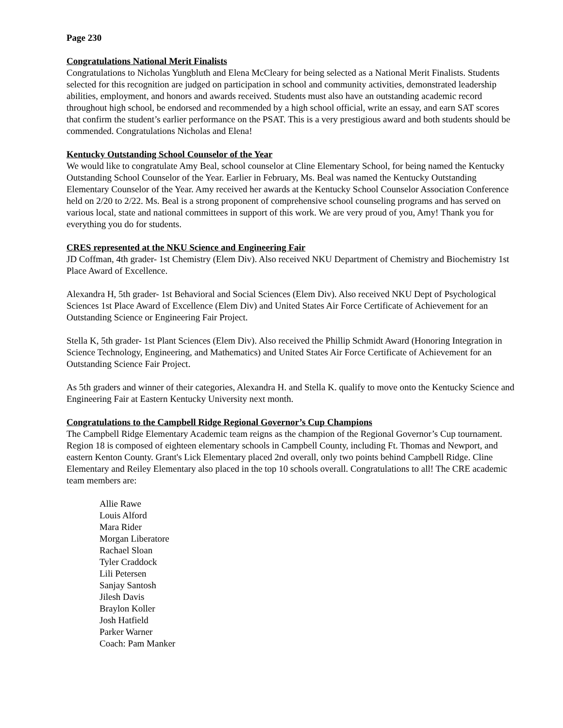Page 230
Congratulations National Merit Finalists
Congratulations to Nicholas Yungbluth and Elena McCleary for being selected as a National Merit Finalists. Students selected for this recognition are judged on participation in school and community activities, demonstrated leadership abilities, employment, and honors and awards received. Students must also have an outstanding academic record throughout high school, be endorsed and recommended by a high school official, write an essay, and earn SAT scores that confirm the student’s earlier performance on the PSAT. This is a very prestigious award and both students should be commended. Congratulations Nicholas and Elena!
Kentucky Outstanding School Counselor of the Year
We would like to congratulate Amy Beal, school counselor at Cline Elementary School, for being named the Kentucky Outstanding School Counselor of the Year. Earlier in February, Ms. Beal was named the Kentucky Outstanding Elementary Counselor of the Year. Amy received her awards at the Kentucky School Counselor Association Conference held on 2/20 to 2/22. Ms. Beal is a strong proponent of comprehensive school counseling programs and has served on various local, state and national committees in support of this work. We are very proud of you, Amy! Thank you for everything you do for students.
CRES represented at the NKU Science and Engineering Fair
JD Coffman, 4th grader- 1st Chemistry (Elem Div). Also received NKU Department of Chemistry and Biochemistry 1st Place Award of Excellence.
Alexandra H, 5th grader- 1st Behavioral and Social Sciences (Elem Div). Also received NKU Dept of Psychological Sciences 1st Place Award of Excellence (Elem Div) and United States Air Force Certificate of Achievement for an Outstanding Science or Engineering Fair Project.
Stella K, 5th grader- 1st Plant Sciences (Elem Div). Also received the Phillip Schmidt Award (Honoring Integration in Science Technology, Engineering, and Mathematics) and United States Air Force Certificate of Achievement for an Outstanding Science Fair Project.
As 5th graders and winner of their categories, Alexandra H. and Stella K. qualify to move onto the Kentucky Science and Engineering Fair at Eastern Kentucky University next month.
Congratulations to the Campbell Ridge Regional Governor’s Cup Champions
The Campbell Ridge Elementary Academic team reigns as the champion of the Regional Governor’s Cup tournament. Region 18 is composed of eighteen elementary schools in Campbell County, including Ft. Thomas and Newport, and eastern Kenton County. Grant's Lick Elementary placed 2nd overall, only two points behind Campbell Ridge. Cline Elementary and Reiley Elementary also placed in the top 10 schools overall. Congratulations to all! The CRE academic team members are:
Allie Rawe
Louis Alford
Mara Rider
Morgan Liberatore
Rachael Sloan
Tyler Craddock
Lili Petersen
Sanjay Santosh
Jilesh Davis
Braylon Koller
Josh Hatfield
Parker Warner
Coach: Pam Manker